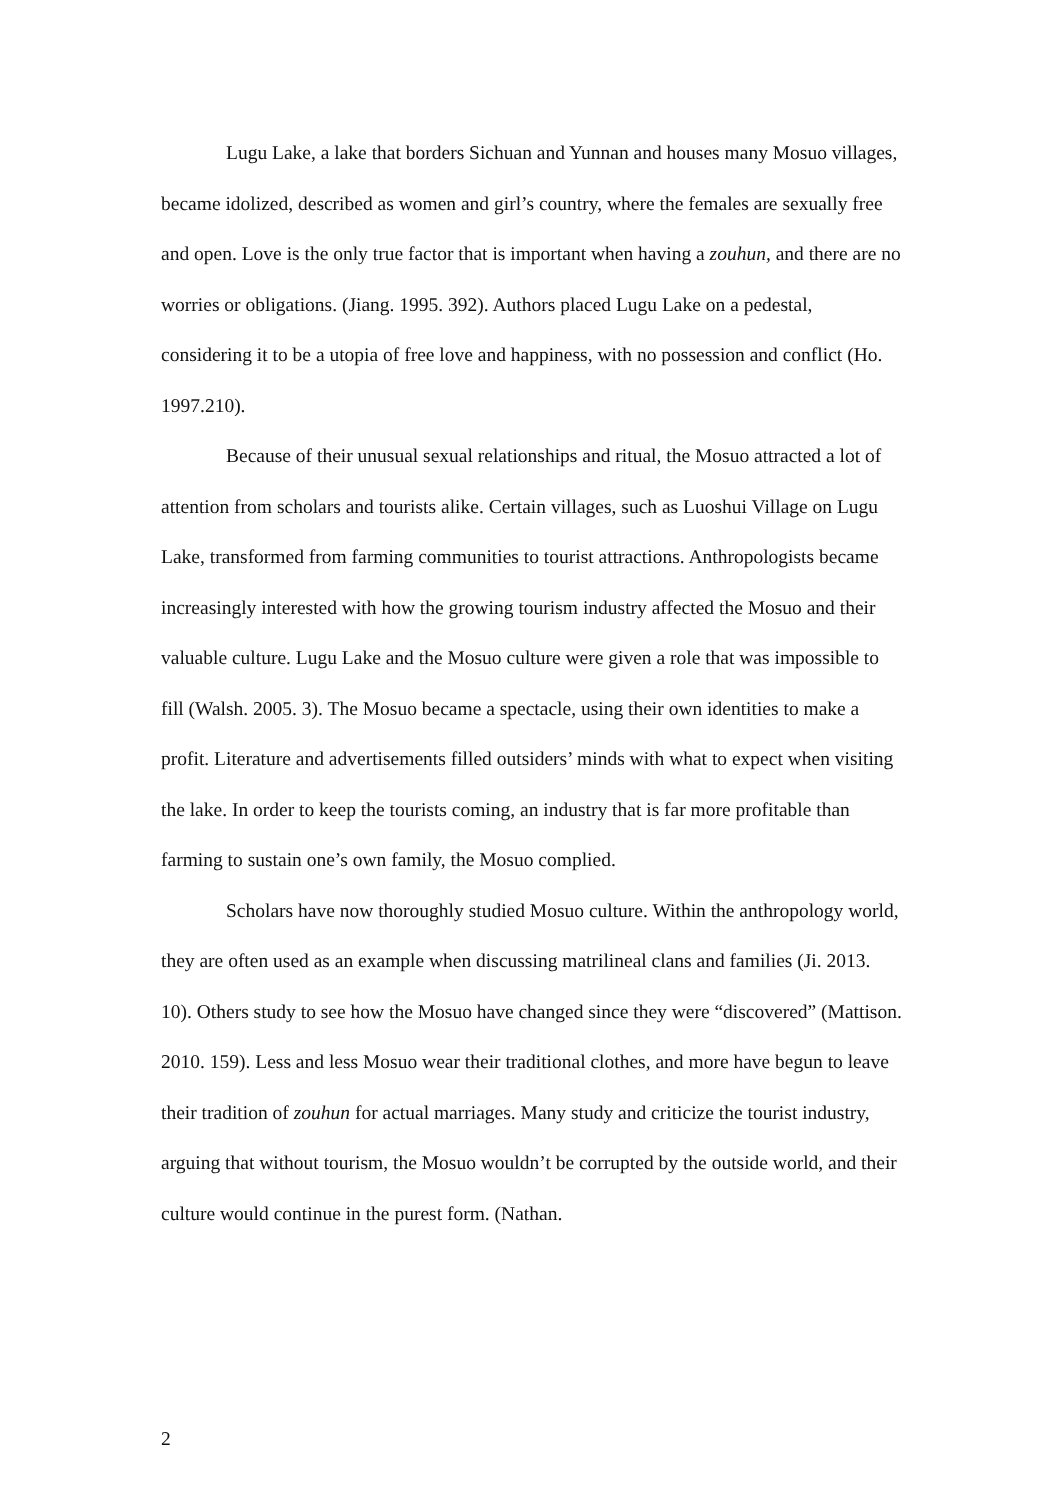Lugu Lake, a lake that borders Sichuan and Yunnan and houses many Mosuo villages, became idolized, described as women and girl’s country, where the females are sexually free and open. Love is the only true factor that is important when having a zouhun, and there are no worries or obligations. (Jiang. 1995. 392). Authors placed Lugu Lake on a pedestal, considering it to be a utopia of free love and happiness, with no possession and conflict (Ho. 1997.210).
Because of their unusual sexual relationships and ritual, the Mosuo attracted a lot of attention from scholars and tourists alike. Certain villages, such as Luoshui Village on Lugu Lake, transformed from farming communities to tourist attractions. Anthropologists became increasingly interested with how the growing tourism industry affected the Mosuo and their valuable culture. Lugu Lake and the Mosuo culture were given a role that was impossible to fill (Walsh. 2005. 3). The Mosuo became a spectacle, using their own identities to make a profit. Literature and advertisements filled outsiders’ minds with what to expect when visiting the lake. In order to keep the tourists coming, an industry that is far more profitable than farming to sustain one’s own family, the Mosuo complied.
Scholars have now thoroughly studied Mosuo culture. Within the anthropology world, they are often used as an example when discussing matrilineal clans and families (Ji. 2013. 10). Others study to see how the Mosuo have changed since they were “discovered” (Mattison. 2010. 159). Less and less Mosuo wear their traditional clothes, and more have begun to leave their tradition of zouhun for actual marriages. Many study and criticize the tourist industry, arguing that without tourism, the Mosuo wouldn’t be corrupted by the outside world, and their culture would continue in the purest form. (Nathan.
2